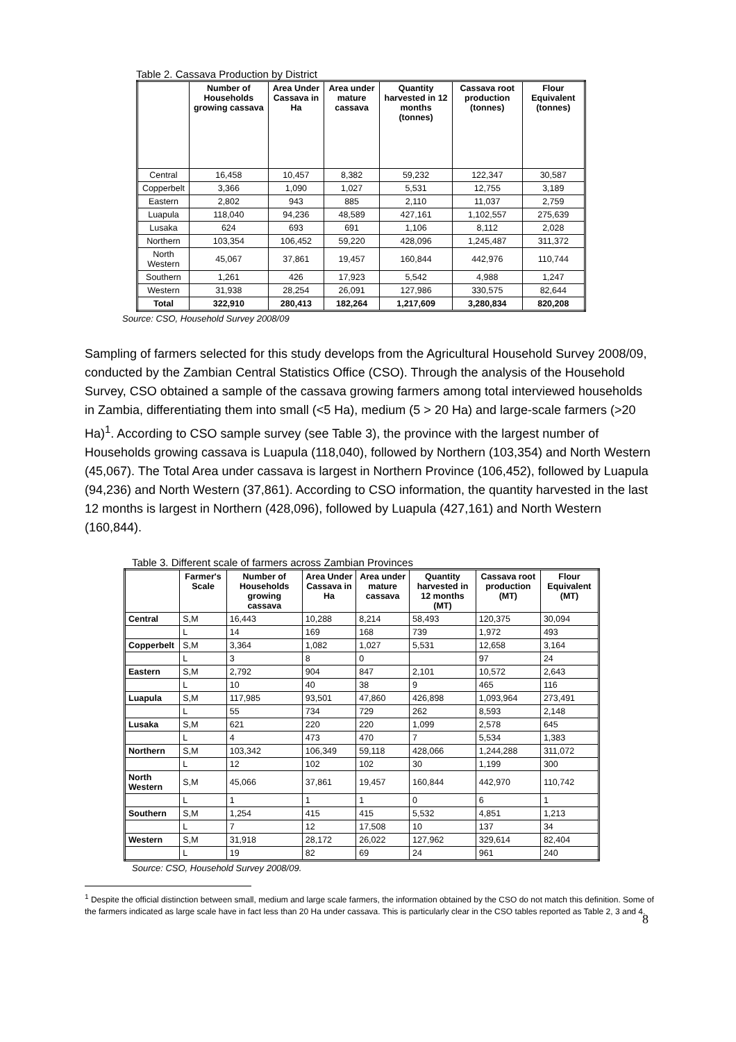Table 2. Cassava Production by District
| | Number of Households growing cassava | Area Under Cassava in Ha | Area under mature cassava | Quantity harvested in 12 months (tonnes) | Cassava root production (tonnes) | Flour Equivalent (tonnes) |
| --- | --- | --- | --- | --- | --- | --- |
| Central | 16,458 | 10,457 | 8,382 | 59,232 | 122,347 | 30,587 |
| Copperbelt | 3,366 | 1,090 | 1,027 | 5,531 | 12,755 | 3,189 |
| Eastern | 2,802 | 943 | 885 | 2,110 | 11,037 | 2,759 |
| Luapula | 118,040 | 94,236 | 48,589 | 427,161 | 1,102,557 | 275,639 |
| Lusaka | 624 | 693 | 691 | 1,106 | 8,112 | 2,028 |
| Northern | 103,354 | 106,452 | 59,220 | 428,096 | 1,245,487 | 311,372 |
| North Western | 45,067 | 37,861 | 19,457 | 160,844 | 442,976 | 110,744 |
| Southern | 1,261 | 426 | 17,923 | 5,542 | 4,988 | 1,247 |
| Western | 31,938 | 28,254 | 26,091 | 127,986 | 330,575 | 82,644 |
| Total | 322,910 | 280,413 | 182,264 | 1,217,609 | 3,280,834 | 820,208 |
Source: CSO, Household Survey 2008/09
Sampling of farmers selected for this study develops from the Agricultural Household Survey 2008/09, conducted by the Zambian Central Statistics Office (CSO). Through the analysis of the Household Survey, CSO obtained a sample of the cassava growing farmers among total interviewed households in Zambia, differentiating them into small (<5 Ha), medium (5 > 20 Ha) and large-scale farmers (>20 Ha)<sup>1</sup>. According to CSO sample survey (see Table 3), the province with the largest number of Households growing cassava is Luapula (118,040), followed by Northern (103,354) and North Western (45,067). The Total Area under cassava is largest in Northern Province (106,452), followed by Luapula (94,236) and North Western (37,861). According to CSO information, the quantity harvested in the last 12 months is largest in Northern (428,096), followed by Luapula (427,161) and North Western (160,844).
Table 3. Different scale of farmers across Zambian Provinces
| | Farmer's Scale | Number of Households growing cassava | Area Under Cassava in Ha | Area under mature cassava | Quantity harvested in 12 months (MT) | Cassava root production (MT) | Flour Equivalent (MT) |
| --- | --- | --- | --- | --- | --- | --- | --- |
| Central | S,M | 16,443 | 10,288 | 8,214 | 58,493 | 120,375 | 30,094 |
| | L | 14 | 169 | 168 | 739 | 1,972 | 493 |
| Copperbelt | S,M | 3,364 | 1,082 | 1,027 | 5,531 | 12,658 | 3,164 |
| | L | 3 | 8 | 0 | | 97 | 24 |
| Eastern | S,M | 2,792 | 904 | 847 | 2,101 | 10,572 | 2,643 |
| | L | 10 | 40 | 38 | 9 | 465 | 116 |
| Luapula | S,M | 117,985 | 93,501 | 47,860 | 426,898 | 1,093,964 | 273,491 |
| | L | 55 | 734 | 729 | 262 | 8,593 | 2,148 |
| Lusaka | S,M | 621 | 220 | 220 | 1,099 | 2,578 | 645 |
| | L | 4 | 473 | 470 | 7 | 5,534 | 1,383 |
| Northern | S,M | 103,342 | 106,349 | 59,118 | 428,066 | 1,244,288 | 311,072 |
| | L | 12 | 102 | 102 | 30 | 1,199 | 300 |
| North Western | S,M | 45,066 | 37,861 | 19,457 | 160,844 | 442,970 | 110,742 |
| | L | 1 | 1 | 1 | 0 | 6 | 1 |
| Southern | S,M | 1,254 | 415 | 415 | 5,532 | 4,851 | 1,213 |
| | L | 7 | 12 | 17,508 | 10 | 137 | 34 |
| Western | S,M | 31,918 | 28,172 | 26,022 | 127,962 | 329,614 | 82,404 |
| | L | 19 | 82 | 69 | 24 | 961 | 240 |
Source: CSO, Household Survey 2008/09.
<sup>1</sup> Despite the official distinction between small, medium and large scale farmers, the information obtained by the CSO do not match this definition. Some of the farmers indicated as large scale have in fact less than 20 Ha under cassava. This is particularly clear in the CSO tables reported as Table 2, 3 and 4.
8